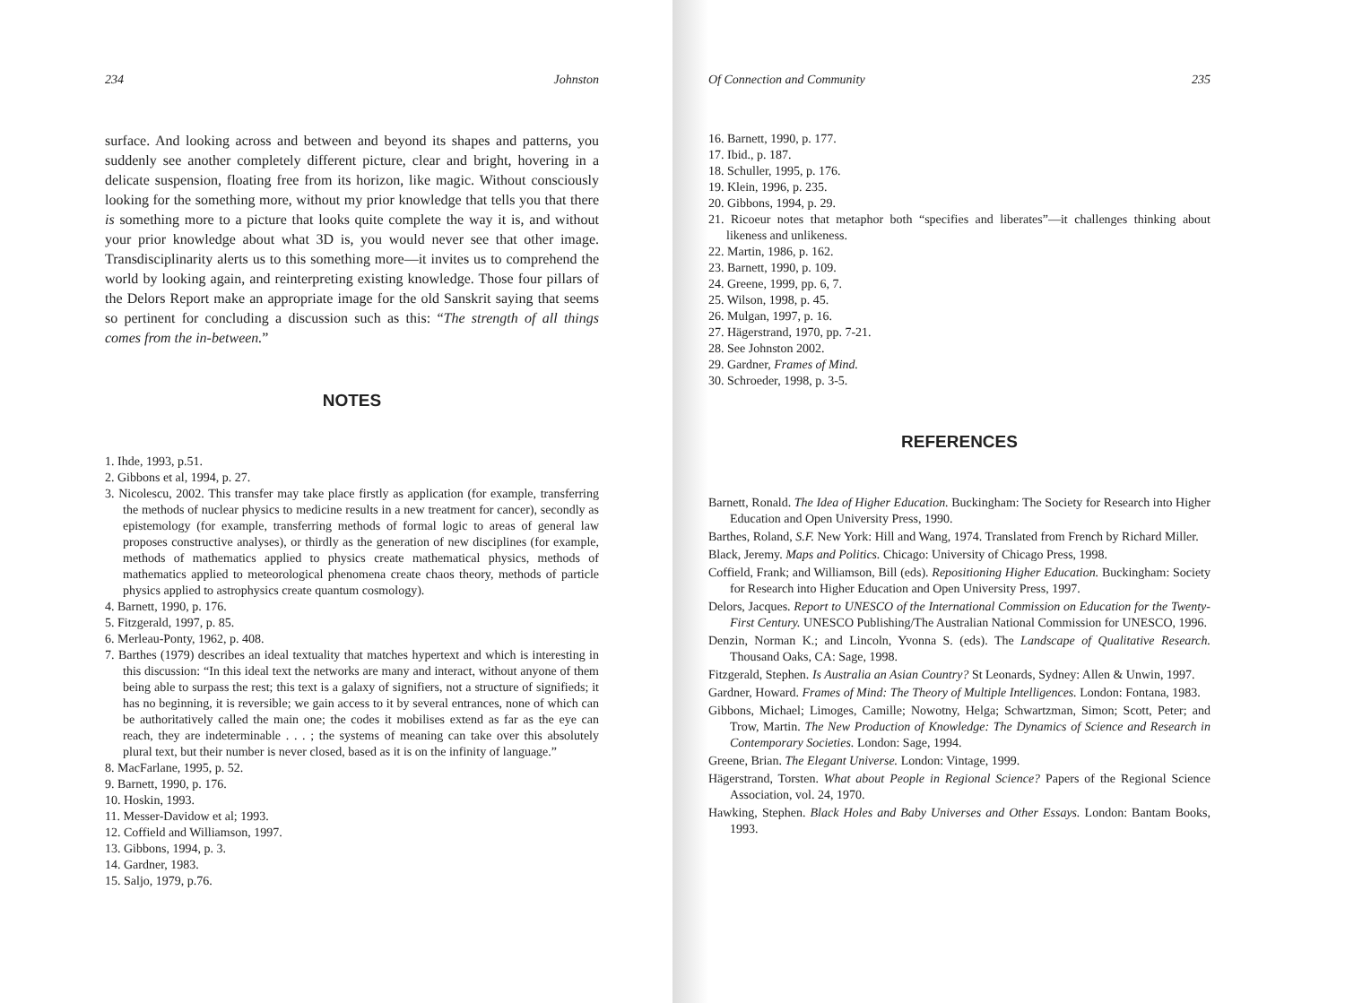234 Johnston
surface. And looking across and between and beyond its shapes and patterns, you suddenly see another completely different picture, clear and bright, hovering in a delicate suspension, floating free from its horizon, like magic. Without consciously looking for the something more, without my prior knowledge that tells you that there is something more to a picture that looks quite complete the way it is, and without your prior knowledge about what 3D is, you would never see that other image. Transdisciplinarity alerts us to this something more—it invites us to comprehend the world by looking again, and reinterpreting existing knowledge. Those four pillars of the Delors Report make an appropriate image for the old Sanskrit saying that seems so pertinent for concluding a discussion such as this: “The strength of all things comes from the in-between.”
NOTES
1. Ihde, 1993, p.51.
2. Gibbons et al, 1994, p. 27.
3. Nicolescu, 2002. This transfer may take place firstly as application (for example, transferring the methods of nuclear physics to medicine results in a new treatment for cancer), secondly as epistemology (for example, transferring methods of formal logic to areas of general law proposes constructive analyses), or thirdly as the generation of new disciplines (for example, methods of mathematics applied to physics create mathematical physics, methods of mathematics applied to meteorological phenomena create chaos theory, methods of particle physics applied to astrophysics create quantum cosmology).
4. Barnett, 1990, p. 176.
5. Fitzgerald, 1997, p. 85.
6. Merleau-Ponty, 1962, p. 408.
7. Barthes (1979) describes an ideal textuality that matches hypertext and which is interesting in this discussion: “In this ideal text the networks are many and interact, without anyone of them being able to surpass the rest; this text is a galaxy of signifiers, not a structure of signifieds; it has no beginning, it is reversible; we gain access to it by several entrances, none of which can be authoritatively called the main one; the codes it mobilises extend as far as the eye can reach, they are indeterminable . . . ; the systems of meaning can take over this absolutely plural text, but their number is never closed, based as it is on the infinity of language.”
8. MacFarlane, 1995, p. 52.
9. Barnett, 1990, p. 176.
10. Hoskin, 1993.
11. Messer-Davidow et al; 1993.
12. Coffield and Williamson, 1997.
13. Gibbons, 1994, p. 3.
14. Gardner, 1983.
15. Saljo, 1979, p.76.
Of Connection and Community 235
16. Barnett, 1990, p. 177.
17. Ibid., p. 187.
18. Schuller, 1995, p. 176.
19. Klein, 1996, p. 235.
20. Gibbons, 1994, p. 29.
21. Ricoeur notes that metaphor both “specifies and liberates”—it challenges thinking about likeness and unlikeness.
22. Martin, 1986, p. 162.
23. Barnett, 1990, p. 109.
24. Greene, 1999, pp. 6, 7.
25. Wilson, 1998, p. 45.
26. Mulgan, 1997, p. 16.
27. Hägerstrand, 1970, pp. 7-21.
28. See Johnston 2002.
29. Gardner, Frames of Mind.
30. Schroeder, 1998, p. 3-5.
REFERENCES
Barnett, Ronald. The Idea of Higher Education. Buckingham: The Society for Research into Higher Education and Open University Press, 1990.
Barthes, Roland, S.F. New York: Hill and Wang, 1974. Translated from French by Richard Miller.
Black, Jeremy. Maps and Politics. Chicago: University of Chicago Press, 1998.
Coffield, Frank; and Williamson, Bill (eds). Repositioning Higher Education. Buckingham: Society for Research into Higher Education and Open University Press, 1997.
Delors, Jacques. Report to UNESCO of the International Commission on Education for the Twenty-First Century. UNESCO Publishing/The Australian National Commission for UNESCO, 1996.
Denzin, Norman K.; and Lincoln, Yvonna S. (eds). The Landscape of Qualitative Research. Thousand Oaks, CA: Sage, 1998.
Fitzgerald, Stephen. Is Australia an Asian Country? St Leonards, Sydney: Allen & Unwin, 1997.
Gardner, Howard. Frames of Mind: The Theory of Multiple Intelligences. London: Fontana, 1983.
Gibbons, Michael; Limoges, Camille; Nowotny, Helga; Schwartzman, Simon; Scott, Peter; and Trow, Martin. The New Production of Knowledge: The Dynamics of Science and Research in Contemporary Societies. London: Sage, 1994.
Greene, Brian. The Elegant Universe. London: Vintage, 1999.
Hägerstrand, Torsten. What about People in Regional Science? Papers of the Regional Science Association, vol. 24, 1970.
Hawking, Stephen. Black Holes and Baby Universes and Other Essays. London: Bantam Books, 1993.